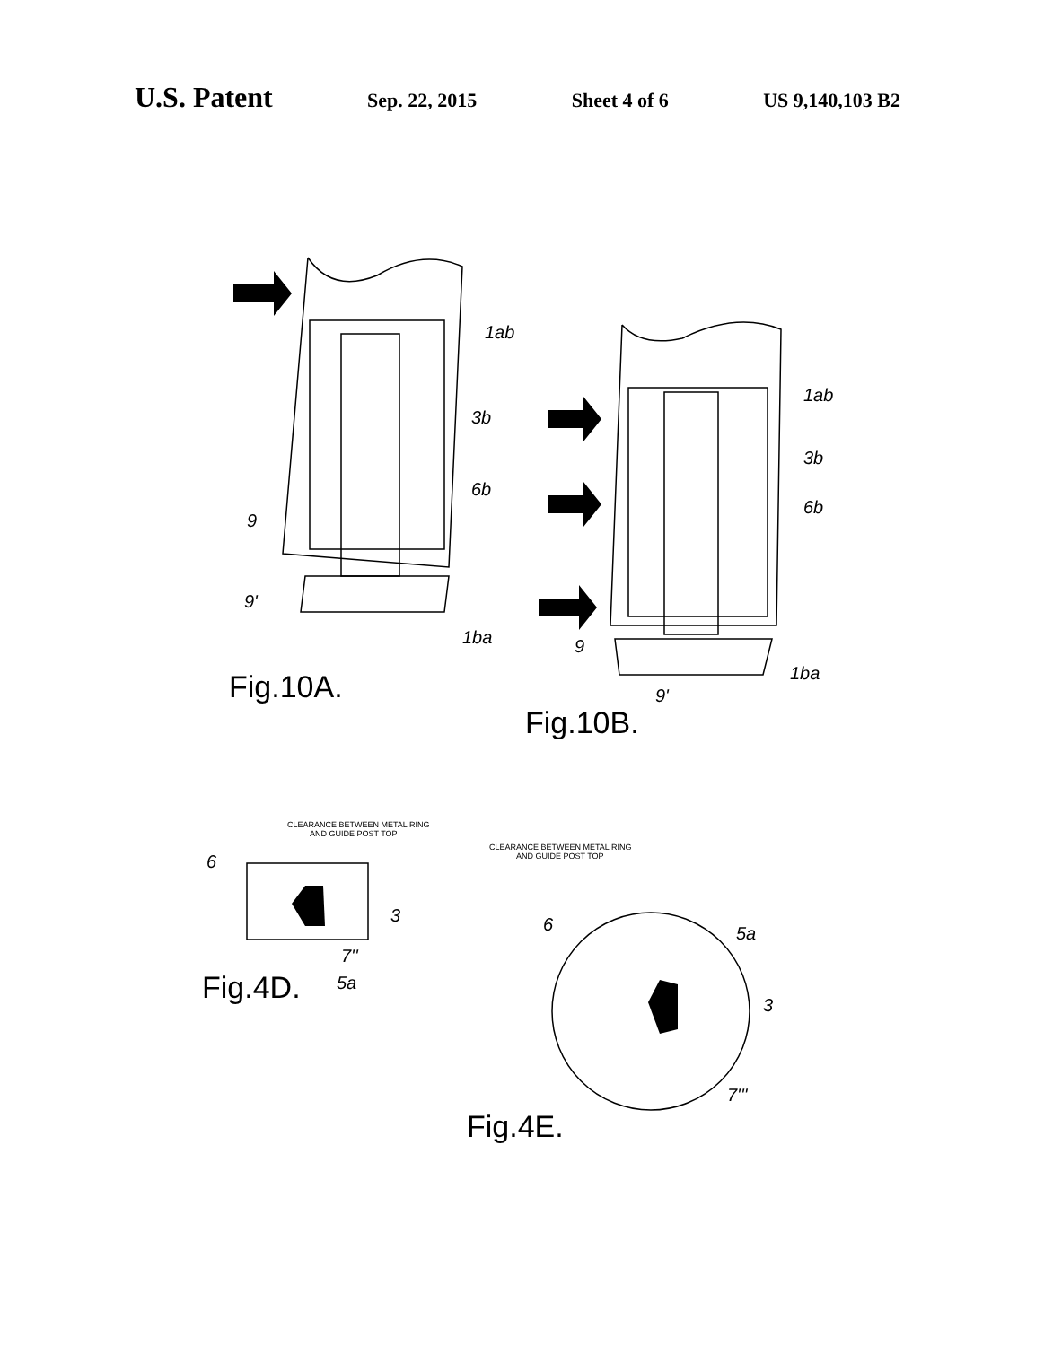U.S. Patent Sep. 22, 2015 Sheet 4 of 6 US 9,140,103 B2
1ab
3b
6b
9
9'
1ba
1ab
3b
6b
9
9'
1ba
6
3
7''
5a
6
5a
3
7'''
CLEARANCE BETWEEN METAL RING
AND GUIDE POST TOP
CLEARANCE BETWEEN METAL RING
AND GUIDE POST TOP
Fig.10A.
Fig.10B.
Fig.4D.
Fig.4E.